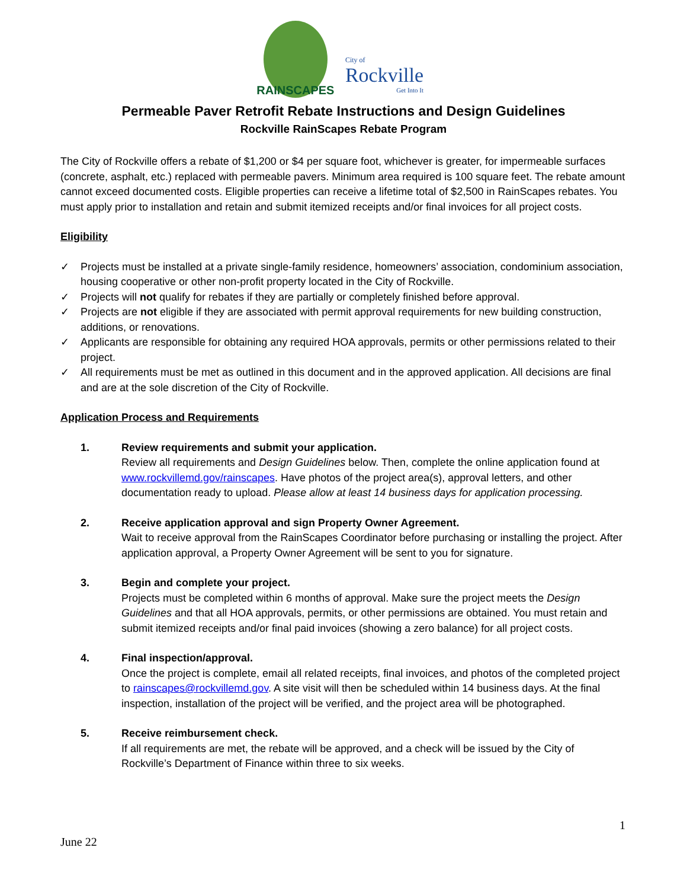RAINSCAPES
City of
Rockville
Get Into It
Permeable Paver Retrofit Rebate Instructions and Design Guidelines
Rockville RainScapes Rebate Program
The City of Rockville offers a rebate of $1,200 or $4 per square foot, whichever is greater, for impermeable surfaces (concrete, asphalt, etc.) replaced with permeable pavers. Minimum area required is 100 square feet. The rebate amount cannot exceed documented costs. Eligible properties can receive a lifetime total of $2,500 in RainScapes rebates. You must apply prior to installation and retain and submit itemized receipts and/or final invoices for all project costs.
Eligibility
✓ Projects must be installed at a private single-family residence, homeowners’ association, condominium association, housing cooperative or other non-profit property located in the City of Rockville.
✓ Projects will not qualify for rebates if they are partially or completely finished before approval.
✓ Projects are not eligible if they are associated with permit approval requirements for new building construction, additions, or renovations.
✓ Applicants are responsible for obtaining any required HOA approvals, permits or other permissions related to their project.
✓ All requirements must be met as outlined in this document and in the approved application. All decisions are final and are at the sole discretion of the City of Rockville.
Application Process and Requirements
1. Review requirements and submit your application.
Review all requirements and Design Guidelines below. Then, complete the online application found at www.rockvillemd.gov/rainscapes. Have photos of the project area(s), approval letters, and other documentation ready to upload. Please allow at least 14 business days for application processing.
2. Receive application approval and sign Property Owner Agreement.
Wait to receive approval from the RainScapes Coordinator before purchasing or installing the project. After application approval, a Property Owner Agreement will be sent to you for signature.
3. Begin and complete your project.
Projects must be completed within 6 months of approval. Make sure the project meets the Design Guidelines and that all HOA approvals, permits, or other permissions are obtained. You must retain and submit itemized receipts and/or final paid invoices (showing a zero balance) for all project costs.
4. Final inspection/approval.
Once the project is complete, email all related receipts, final invoices, and photos of the completed project to rainscapes@rockvillemd.gov. A site visit will then be scheduled within 14 business days. At the final inspection, installation of the project will be verified, and the project area will be photographed.
5. Receive reimbursement check.
If all requirements are met, the rebate will be approved, and a check will be issued by the City of Rockville’s Department of Finance within three to six weeks.
1
June 22